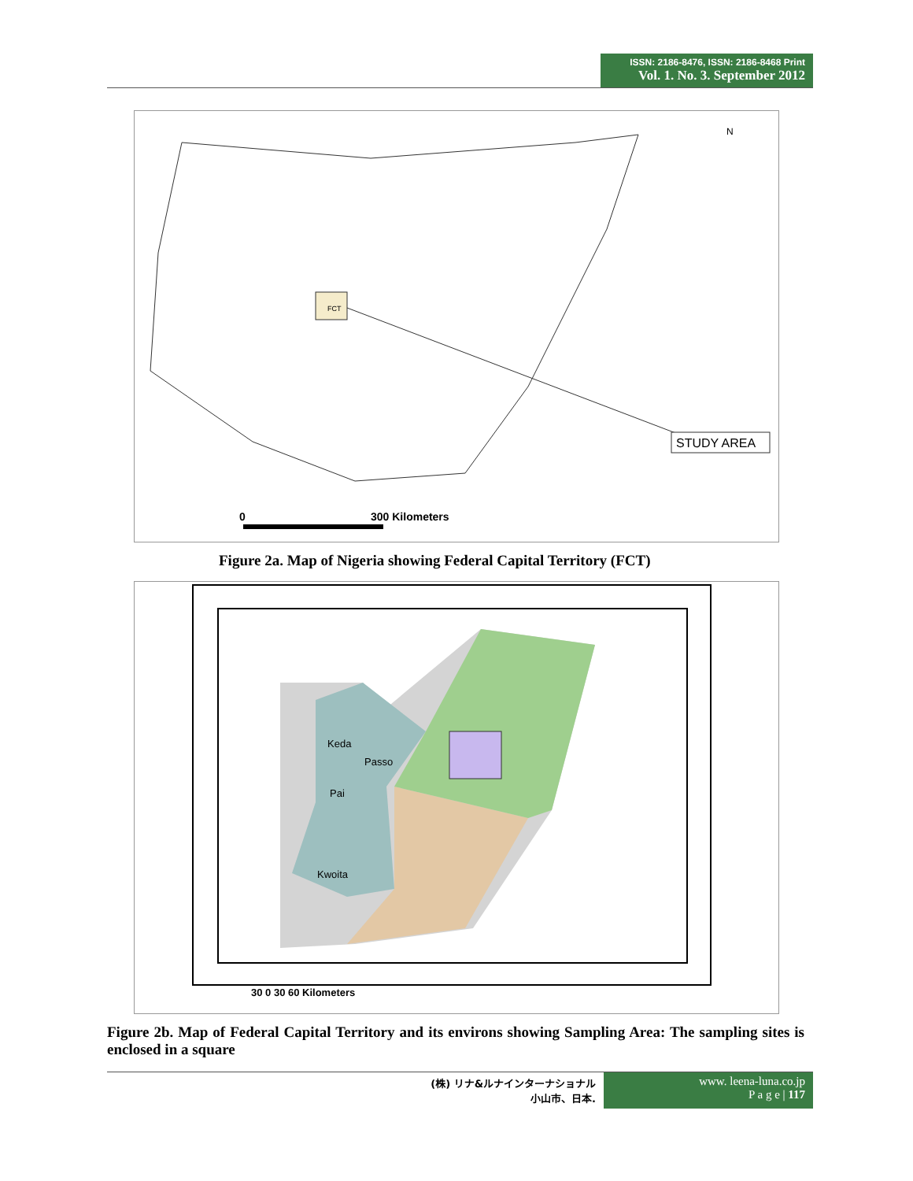ISSN: 2186-8476, ISSN: 2186-8468 Print
Vol. 1. No. 3. September 2012
STUDY AREA
N
FCT
0
300 Kilometers
Figure 2a. Map of Nigeria showing Federal Capital Territory (FCT)
Keda
Passo
Pai
Kwoita
30 0 30 60 Kilometers
Figure 2b. Map of Federal Capital Territory and its environs showing Sampling Area: The sampling sites is enclosed in a square
(株) リナ&ルナインターナショナル
小山市、日本.
www. leena-luna.co.jp
P a g e | 117